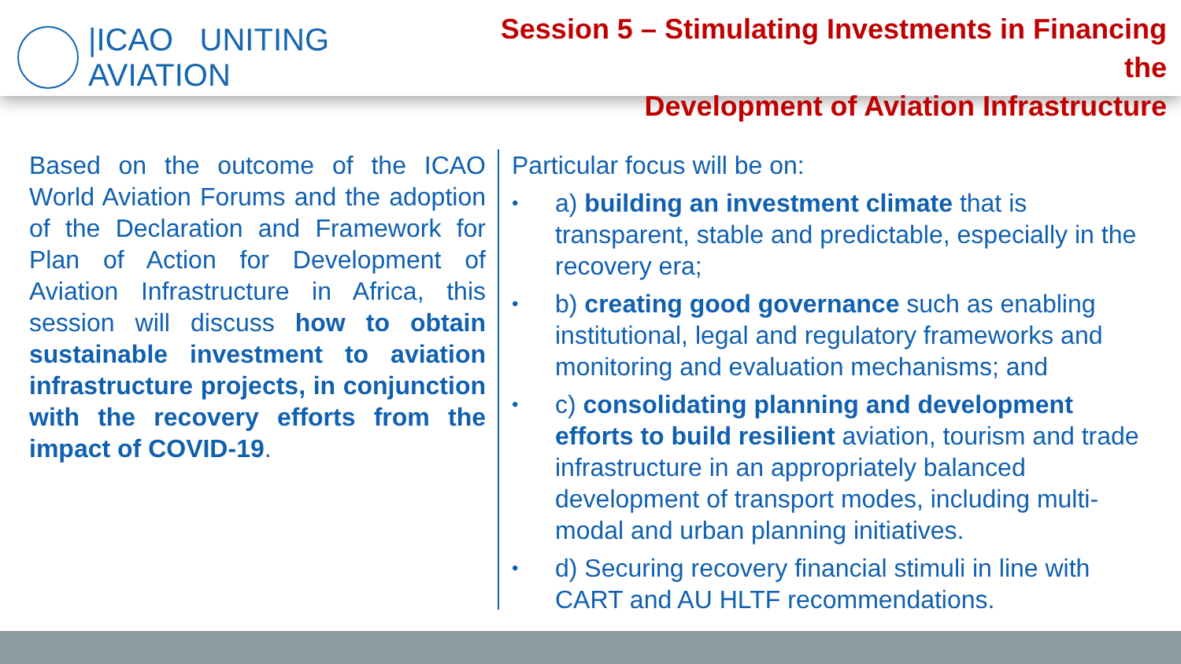|ICAO UNITING AVIATION
Session 5 – Stimulating Investments in Financing the
Development of Aviation Infrastructure
Based on the outcome of the ICAO World Aviation Forums and the adoption of the Declaration and Framework for Plan of Action for Development of Aviation Infrastructure in Africa, this session will discuss how to obtain sustainable investment to aviation infrastructure projects, in conjunction with the recovery efforts from the impact of COVID-19.
Particular focus will be on:
• a) building an investment climate that is transparent, stable and predictable, especially in the recovery era;
• b) creating good governance such as enabling institutional, legal and regulatory frameworks and monitoring and evaluation mechanisms; and
• c) consolidating planning and development efforts to build resilient aviation, tourism and trade infrastructure in an appropriately balanced development of transport modes, including multi-modal and urban planning initiatives.
• d) Securing recovery financial stimuli in line with CART and AU HLTF recommendations.